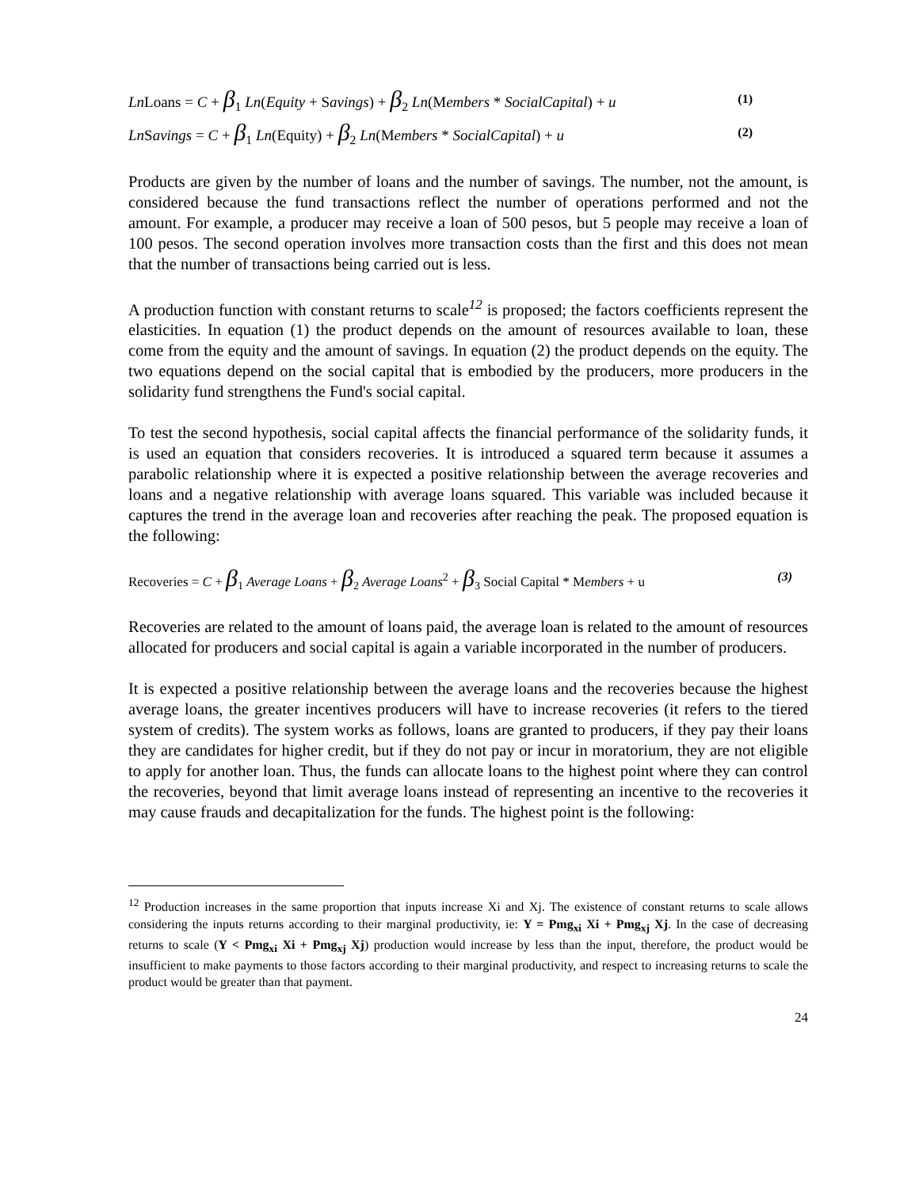Ln Loans = C + β<sub>1</sub> Ln(Equity + Savings) + β<sub>2</sub> Ln(Members * SocialCapital) + u (1)
Ln Savings = C + β<sub>1</sub> Ln(Equity) + β<sub>2</sub> Ln(Members * SocialCapital) + u (2)
Products are given by the number of loans and the number of savings. The number, not the amount, is considered because the fund transactions reflect the number of operations performed and not the amount. For example, a producer may receive a loan of 500 pesos, but 5 people may receive a loan of 100 pesos. The second operation involves more transaction costs than the first and this does not mean that the number of transactions being carried out is less.
A production function with constant returns to scale<sup>12</sup> is proposed; the factors coefficients represent the elasticities. In equation (1) the product depends on the amount of resources available to loan, these come from the equity and the amount of savings. In equation (2) the product depends on the equity. The two equations depend on the social capital that is embodied by the producers, more producers in the solidarity fund strengthens the Fund's social capital.
To test the second hypothesis, social capital affects the financial performance of the solidarity funds, it is used an equation that considers recoveries. It is introduced a squared term because it assumes a parabolic relationship where it is expected a positive relationship between the average recoveries and loans and a negative relationship with average loans squared. This variable was included because it captures the trend in the average loan and recoveries after reaching the peak. The proposed equation is the following:
Recoveries = C + β<sub>1</sub> Average Loans + β<sub>2</sub> Average Loans<sup>2</sup> + β<sub>3</sub> Social Capital * Members + u (3)
Recoveries are related to the amount of loans paid, the average loan is related to the amount of resources allocated for producers and social capital is again a variable incorporated in the number of producers.
It is expected a positive relationship between the average loans and the recoveries because the highest average loans, the greater incentives producers will have to increase recoveries (it refers to the tiered system of credits). The system works as follows, loans are granted to producers, if they pay their loans they are candidates for higher credit, but if they do not pay or incur in moratorium, they are not eligible to apply for another loan. Thus, the funds can allocate loans to the highest point where they can control the recoveries, beyond that limit average loans instead of representing an incentive to the recoveries it may cause frauds and decapitalization for the funds. The highest point is the following:
<sup>12</sup> Production increases in the same proportion that inputs increase Xi and Xj. The existence of constant returns to scale allows considering the inputs returns according to their marginal productivity, ie: Y = Pmg<sub>xi</sub> Xi + Pmg<sub>xj</sub> Xj. In the case of decreasing returns to scale (Y < Pmg<sub>xi</sub> Xi + Pmg<sub>xj</sub> Xj) production would increase by less than the input, therefore, the product would be insufficient to make payments to those factors according to their marginal productivity, and respect to increasing returns to scale the product would be greater than that payment.
24